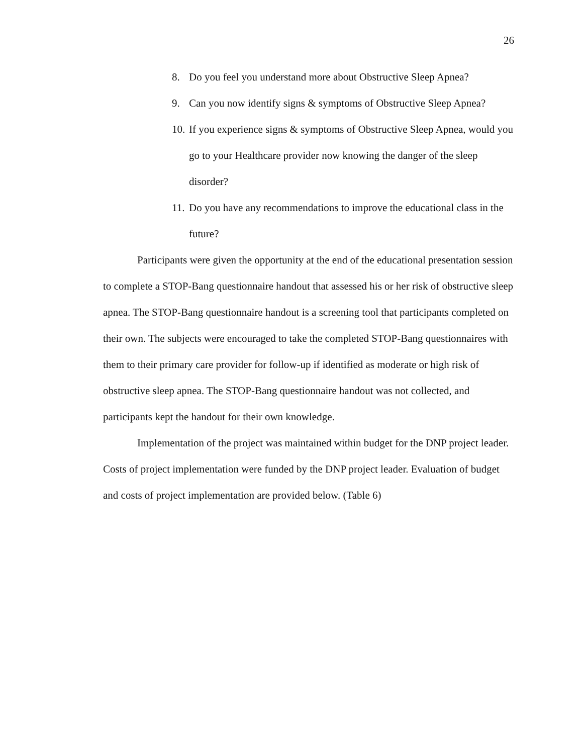26
8. Do you feel you understand more about Obstructive Sleep Apnea?
9. Can you now identify signs & symptoms of Obstructive Sleep Apnea?
10. If you experience signs & symptoms of Obstructive Sleep Apnea, would you go to your Healthcare provider now knowing the danger of the sleep disorder?
11. Do you have any recommendations to improve the educational class in the future?
Participants were given the opportunity at the end of the educational presentation session to complete a STOP-Bang questionnaire handout that assessed his or her risk of obstructive sleep apnea. The STOP-Bang questionnaire handout is a screening tool that participants completed on their own. The subjects were encouraged to take the completed STOP-Bang questionnaires with them to their primary care provider for follow-up if identified as moderate or high risk of obstructive sleep apnea. The STOP-Bang questionnaire handout was not collected, and participants kept the handout for their own knowledge.
Implementation of the project was maintained within budget for the DNP project leader. Costs of project implementation were funded by the DNP project leader. Evaluation of budget and costs of project implementation are provided below. (Table 6)